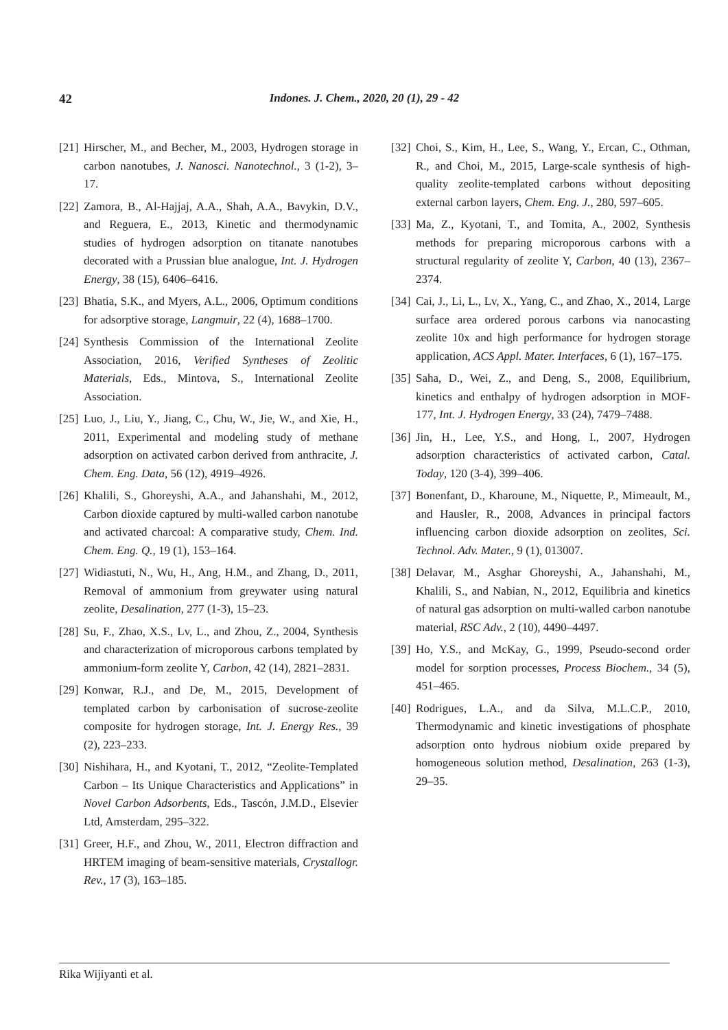42 Indones. J. Chem., 2020, 20 (1), 29 - 42
[21] Hirscher, M., and Becher, M., 2003, Hydrogen storage in carbon nanotubes, J. Nanosci. Nanotechnol., 3 (1-2), 3–17.
[22] Zamora, B., Al-Hajjaj, A.A., Shah, A.A., Bavykin, D.V., and Reguera, E., 2013, Kinetic and thermodynamic studies of hydrogen adsorption on titanate nanotubes decorated with a Prussian blue analogue, Int. J. Hydrogen Energy, 38 (15), 6406–6416.
[23] Bhatia, S.K., and Myers, A.L., 2006, Optimum conditions for adsorptive storage, Langmuir, 22 (4), 1688–1700.
[24] Synthesis Commission of the International Zeolite Association, 2016, Verified Syntheses of Zeolitic Materials, Eds., Mintova, S., International Zeolite Association.
[25] Luo, J., Liu, Y., Jiang, C., Chu, W., Jie, W., and Xie, H., 2011, Experimental and modeling study of methane adsorption on activated carbon derived from anthracite, J. Chem. Eng. Data, 56 (12), 4919–4926.
[26] Khalili, S., Ghoreyshi, A.A., and Jahanshahi, M., 2012, Carbon dioxide captured by multi-walled carbon nanotube and activated charcoal: A comparative study, Chem. Ind. Chem. Eng. Q., 19 (1), 153–164.
[27] Widiastuti, N., Wu, H., Ang, H.M., and Zhang, D., 2011, Removal of ammonium from greywater using natural zeolite, Desalination, 277 (1-3), 15–23.
[28] Su, F., Zhao, X.S., Lv, L., and Zhou, Z., 2004, Synthesis and characterization of microporous carbons templated by ammonium-form zeolite Y, Carbon, 42 (14), 2821–2831.
[29] Konwar, R.J., and De, M., 2015, Development of templated carbon by carbonisation of sucrose-zeolite composite for hydrogen storage, Int. J. Energy Res., 39 (2), 223–233.
[30] Nishihara, H., and Kyotani, T., 2012, “Zeolite-Templated Carbon – Its Unique Characteristics and Applications” in Novel Carbon Adsorbents, Eds., Tascón, J.M.D., Elsevier Ltd, Amsterdam, 295–322.
[31] Greer, H.F., and Zhou, W., 2011, Electron diffraction and HRTEM imaging of beam-sensitive materials, Crystallogr. Rev., 17 (3), 163–185.
[32] Choi, S., Kim, H., Lee, S., Wang, Y., Ercan, C., Othman, R., and Choi, M., 2015, Large-scale synthesis of high-quality zeolite-templated carbons without depositing external carbon layers, Chem. Eng. J., 280, 597–605.
[33] Ma, Z., Kyotani, T., and Tomita, A., 2002, Synthesis methods for preparing microporous carbons with a structural regularity of zeolite Y, Carbon, 40 (13), 2367–2374.
[34] Cai, J., Li, L., Lv, X., Yang, C., and Zhao, X., 2014, Large surface area ordered porous carbons via nanocasting zeolite 10x and high performance for hydrogen storage application, ACS Appl. Mater. Interfaces, 6 (1), 167–175.
[35] Saha, D., Wei, Z., and Deng, S., 2008, Equilibrium, kinetics and enthalpy of hydrogen adsorption in MOF-177, Int. J. Hydrogen Energy, 33 (24), 7479–7488.
[36] Jin, H., Lee, Y.S., and Hong, I., 2007, Hydrogen adsorption characteristics of activated carbon, Catal. Today, 120 (3-4), 399–406.
[37] Bonenfant, D., Kharoune, M., Niquette, P., Mimeault, M., and Hausler, R., 2008, Advances in principal factors influencing carbon dioxide adsorption on zeolites, Sci. Technol. Adv. Mater., 9 (1), 013007.
[38] Delavar, M., Asghar Ghoreyshi, A., Jahanshahi, M., Khalili, S., and Nabian, N., 2012, Equilibria and kinetics of natural gas adsorption on multi-walled carbon nanotube material, RSC Adv., 2 (10), 4490–4497.
[39] Ho, Y.S., and McKay, G., 1999, Pseudo-second order model for sorption processes, Process Biochem., 34 (5), 451–465.
[40] Rodrigues, L.A., and da Silva, M.L.C.P., 2010, Thermodynamic and kinetic investigations of phosphate adsorption onto hydrous niobium oxide prepared by homogeneous solution method, Desalination, 263 (1-3), 29–35.
Rika Wijiyanti et al.